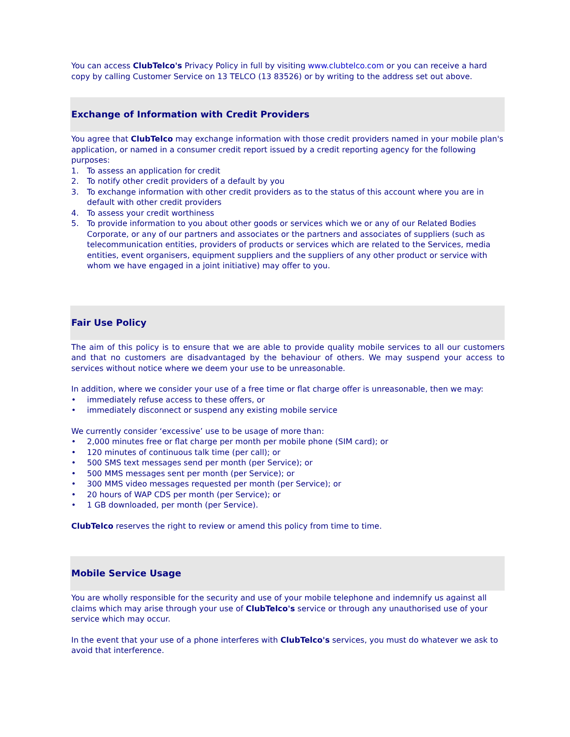You can access ClubTelco's Privacy Policy in full by visiting www.clubtelco.com or you can receive a hard copy by calling Customer Service on 13 TELCO (13 83526) or by writing to the address set out above.
Exchange of Information with Credit Providers
You agree that ClubTelco may exchange information with those credit providers named in your mobile plan's application, or named in a consumer credit report issued by a credit reporting agency for the following purposes:
1. To assess an application for credit
2. To notify other credit providers of a default by you
3. To exchange information with other credit providers as to the status of this account where you are in default with other credit providers
4. To assess your credit worthiness
5. To provide information to you about other goods or services which we or any of our Related Bodies Corporate, or any of our partners and associates or the partners and associates of suppliers (such as telecommunication entities, providers of products or services which are related to the Services, media entities, event organisers, equipment suppliers and the suppliers of any other product or service with whom we have engaged in a joint initiative) may offer to you.
Fair Use Policy
The aim of this policy is to ensure that we are able to provide quality mobile services to all our customers and that no customers are disadvantaged by the behaviour of others. We may suspend your access to services without notice where we deem your use to be unreasonable.
In addition, where we consider your use of a free time or flat charge offer is unreasonable, then we may:
• immediately refuse access to these offers, or
• immediately disconnect or suspend any existing mobile service
We currently consider ‘excessive’ use to be usage of more than:
• 2,000 minutes free or flat charge per month per mobile phone (SIM card); or
• 120 minutes of continuous talk time (per call); or
• 500 SMS text messages send per month (per Service); or
• 500 MMS messages sent per month (per Service); or
• 300 MMS video messages requested per month (per Service); or
• 20 hours of WAP CDS per month (per Service); or
• 1 GB downloaded, per month (per Service).
ClubTelco reserves the right to review or amend this policy from time to time.
Mobile Service Usage
You are wholly responsible for the security and use of your mobile telephone and indemnify us against all claims which may arise through your use of ClubTelco's service or through any unauthorised use of your service which may occur.
In the event that your use of a phone interferes with ClubTelco's services, you must do whatever we ask to avoid that interference.